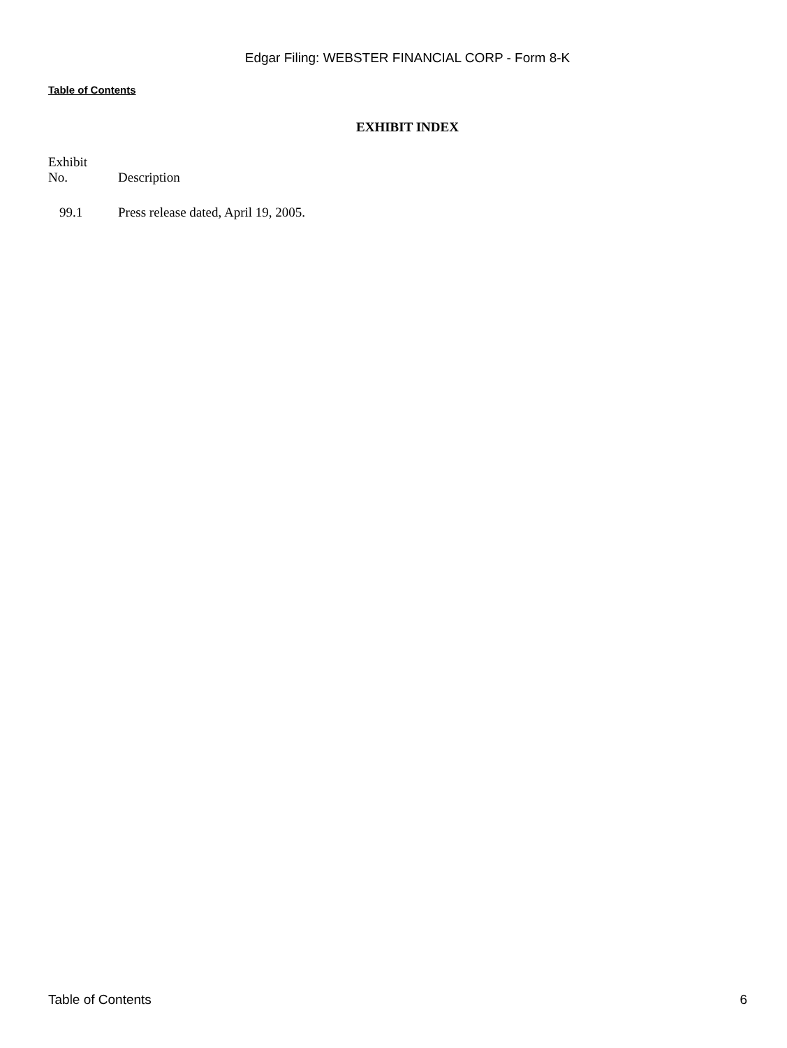Edgar Filing: WEBSTER FINANCIAL CORP - Form 8-K
Table of Contents
EXHIBIT INDEX
| Exhibit No. | Description |
| --- | --- |
| 99.1 | Press release dated, April 19, 2005. |
Table of Contents 6